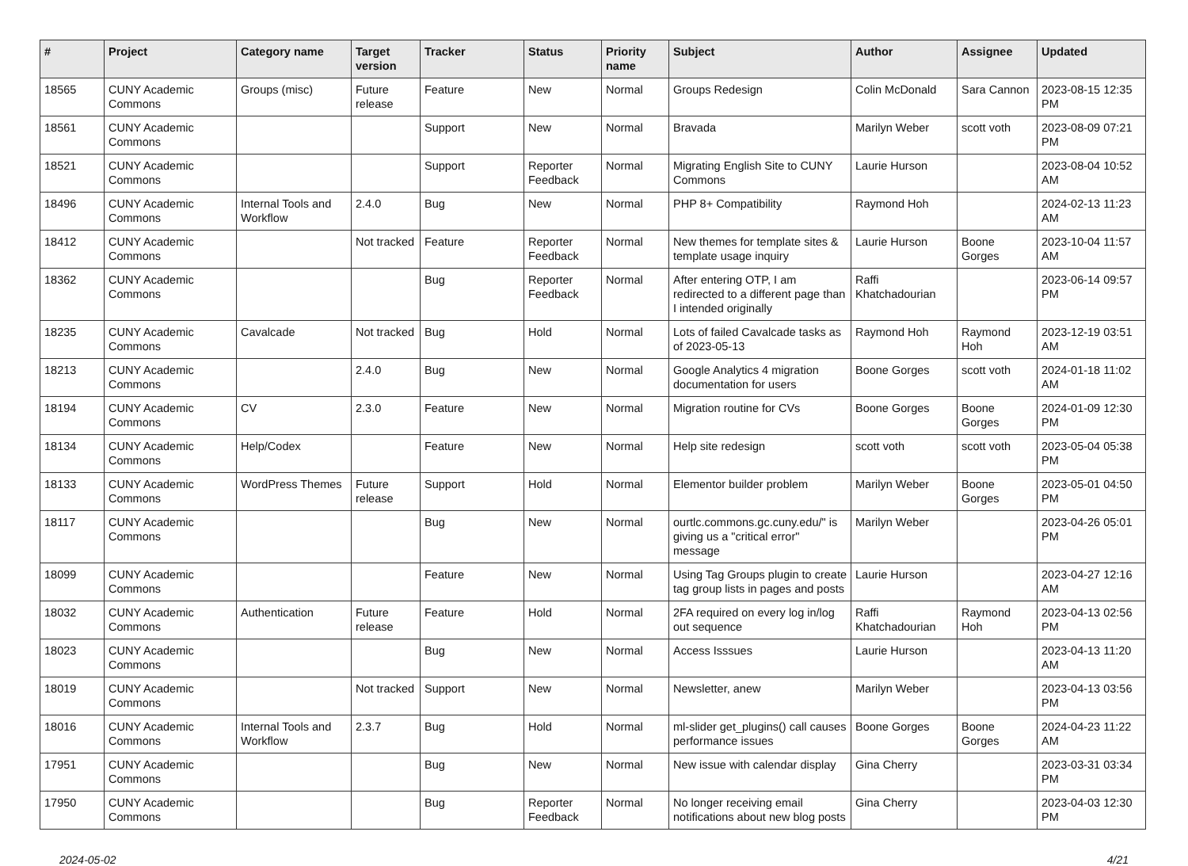| # | Project | Category name | Target version | Tracker | Status | Priority name | Subject | Author | Assignee | Updated |
| --- | --- | --- | --- | --- | --- | --- | --- | --- | --- | --- |
| 18565 | CUNY Academic Commons | Groups (misc) | Future release | Feature | New | Normal | Groups Redesign | Colin McDonald | Sara Cannon | 2023-08-15 12:35 PM |
| 18561 | CUNY Academic Commons | | | Support | New | Normal | Bravada | Marilyn Weber | scott voth | 2023-08-09 07:21 PM |
| 18521 | CUNY Academic Commons | | | Support | Reporter Feedback | Normal | Migrating English Site to CUNY Commons | Laurie Hurson | | 2023-08-04 10:52 AM |
| 18496 | CUNY Academic Commons | Internal Tools and Workflow | 2.4.0 | Bug | New | Normal | PHP 8+ Compatibility | Raymond Hoh | | 2024-02-13 11:23 AM |
| 18412 | CUNY Academic Commons | | Not tracked | Feature | Reporter Feedback | Normal | New themes for template sites & template usage inquiry | Laurie Hurson | Boone Gorges | 2023-10-04 11:57 AM |
| 18362 | CUNY Academic Commons | | | Bug | Reporter Feedback | Normal | After entering OTP, I am redirected to a different page than I intended originally | Raffi Khatchadourian | | 2023-06-14 09:57 PM |
| 18235 | CUNY Academic Commons | Cavalcade | Not tracked | Bug | Hold | Normal | Lots of failed Cavalcade tasks as of 2023-05-13 | Raymond Hoh | Raymond Hoh | 2023-12-19 03:51 AM |
| 18213 | CUNY Academic Commons | | 2.4.0 | Bug | New | Normal | Google Analytics 4 migration documentation for users | Boone Gorges | scott voth | 2024-01-18 11:02 AM |
| 18194 | CUNY Academic Commons | CV | 2.3.0 | Feature | New | Normal | Migration routine for CVs | Boone Gorges | Boone Gorges | 2024-01-09 12:30 PM |
| 18134 | CUNY Academic Commons | Help/Codex | | Feature | New | Normal | Help site redesign | scott voth | scott voth | 2023-05-04 05:38 PM |
| 18133 | CUNY Academic Commons | WordPress Themes | Future release | Support | Hold | Normal | Elementor builder problem | Marilyn Weber | Boone Gorges | 2023-05-01 04:50 PM |
| 18117 | CUNY Academic Commons | | | Bug | New | Normal | ourtlc.commons.gc.cuny.edu/" is giving us a "critical error" message | Marilyn Weber | | 2023-04-26 05:01 PM |
| 18099 | CUNY Academic Commons | | | Feature | New | Normal | Using Tag Groups plugin to create tag group lists in pages and posts | Laurie Hurson | | 2023-04-27 12:16 AM |
| 18032 | CUNY Academic Commons | Authentication | Future release | Feature | Hold | Normal | 2FA required on every log in/log out sequence | Raffi Khatchadourian | Raymond Hoh | 2023-04-13 02:56 PM |
| 18023 | CUNY Academic Commons | | | Bug | New | Normal | Access Isssues | Laurie Hurson | | 2023-04-13 11:20 AM |
| 18019 | CUNY Academic Commons | | Not tracked | Support | New | Normal | Newsletter, anew | Marilyn Weber | | 2023-04-13 03:56 PM |
| 18016 | CUNY Academic Commons | Internal Tools and Workflow | 2.3.7 | Bug | Hold | Normal | ml-slider get_plugins() call causes performance issues | Boone Gorges | Boone Gorges | 2024-04-23 11:22 AM |
| 17951 | CUNY Academic Commons | | | Bug | New | Normal | New issue with calendar display | Gina Cherry | | 2023-03-31 03:34 PM |
| 17950 | CUNY Academic Commons | | | Bug | Reporter Feedback | Normal | No longer receiving email notifications about new blog posts | Gina Cherry | | 2023-04-03 12:30 PM |
2024-05-02 4/21